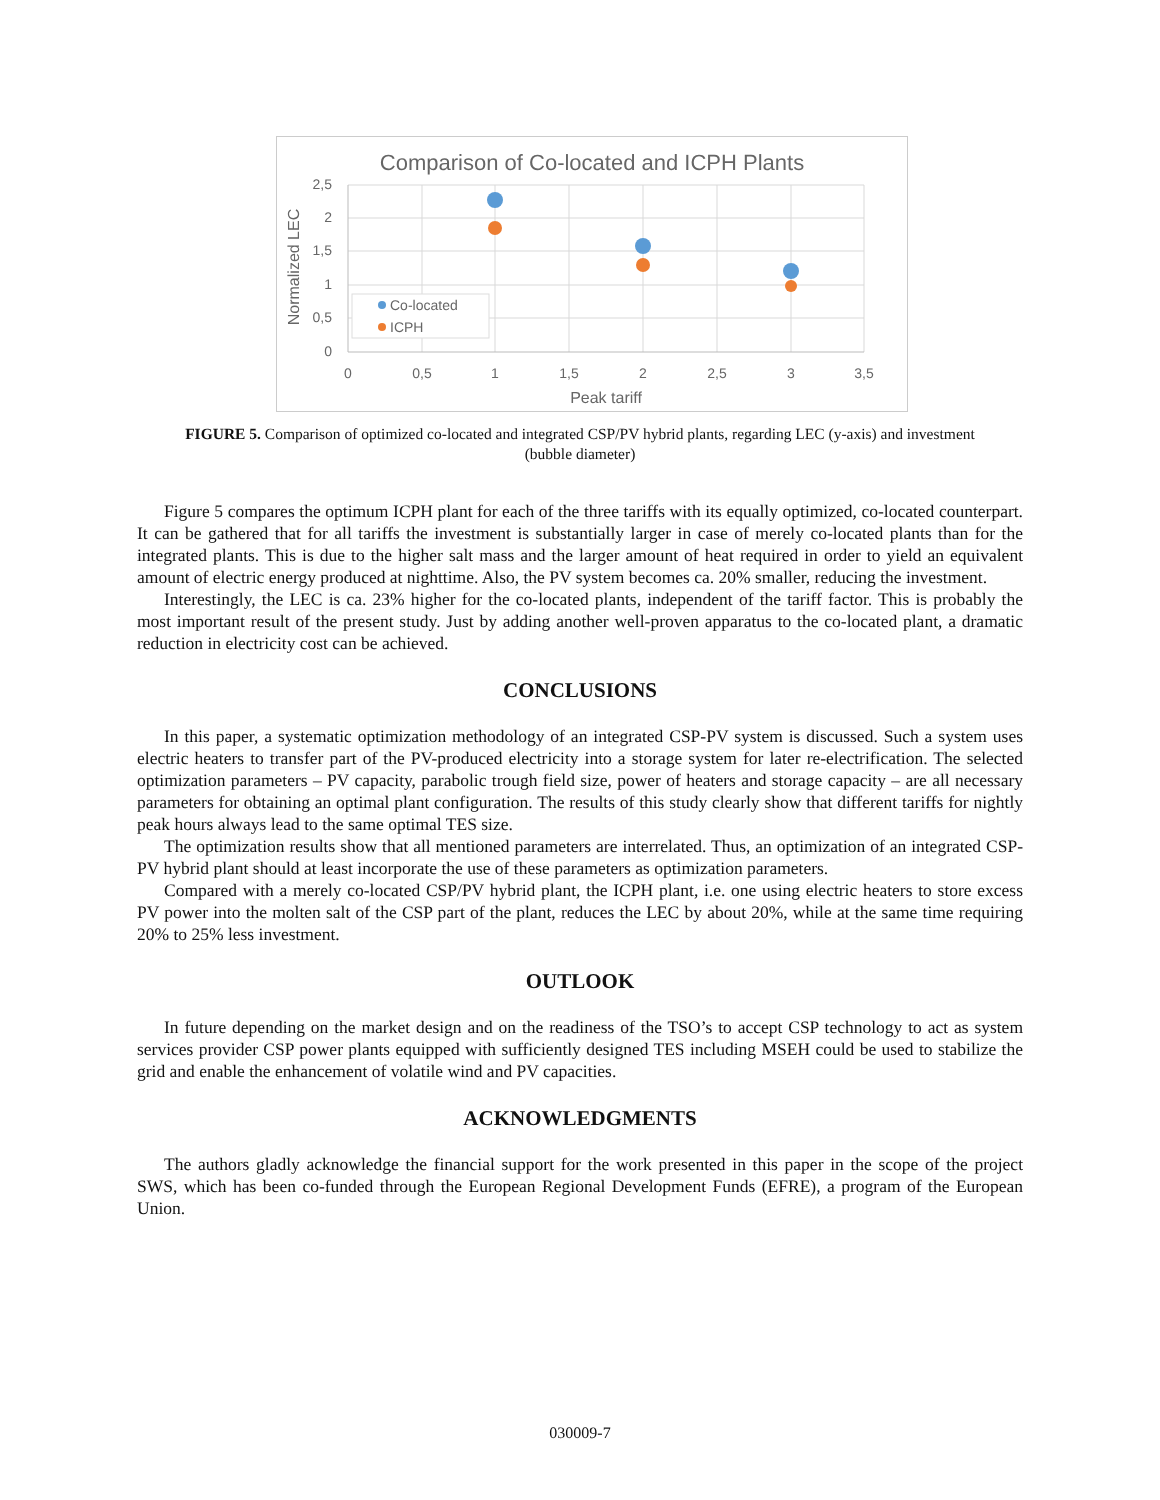Comparison of Co-located and ICPH Plants
2,5
2
1,5
1
0,5
0
0
0,5
1
1,5
2
2,5
3
3,5
Peak tariff
Normalized LEC
Co-located
ICPH
FIGURE 5. Comparison of optimized co-located and integrated CSP/PV hybrid plants, regarding LEC (y-axis) and investment (bubble diameter)
Figure 5 compares the optimum ICPH plant for each of the three tariffs with its equally optimized, co-located counterpart. It can be gathered that for all tariffs the investment is substantially larger in case of merely co-located plants than for the integrated plants. This is due to the higher salt mass and the larger amount of heat required in order to yield an equivalent amount of electric energy produced at nighttime. Also, the PV system becomes ca. 20% smaller, reducing the investment.
Interestingly, the LEC is ca. 23% higher for the co-located plants, independent of the tariff factor. This is probably the most important result of the present study. Just by adding another well-proven apparatus to the co-located plant, a dramatic reduction in electricity cost can be achieved.
CONCLUSIONS
In this paper, a systematic optimization methodology of an integrated CSP-PV system is discussed. Such a system uses electric heaters to transfer part of the PV-produced electricity into a storage system for later re-electrification. The selected optimization parameters – PV capacity, parabolic trough field size, power of heaters and storage capacity – are all necessary parameters for obtaining an optimal plant configuration. The results of this study clearly show that different tariffs for nightly peak hours always lead to the same optimal TES size.
The optimization results show that all mentioned parameters are interrelated. Thus, an optimization of an integrated CSP-PV hybrid plant should at least incorporate the use of these parameters as optimization parameters.
Compared with a merely co-located CSP/PV hybrid plant, the ICPH plant, i.e. one using electric heaters to store excess PV power into the molten salt of the CSP part of the plant, reduces the LEC by about 20%, while at the same time requiring 20% to 25% less investment.
OUTLOOK
In future depending on the market design and on the readiness of the TSO’s to accept CSP technology to act as system services provider CSP power plants equipped with sufficiently designed TES including MSEH could be used to stabilize the grid and enable the enhancement of volatile wind and PV capacities.
ACKNOWLEDGMENTS
The authors gladly acknowledge the financial support for the work presented in this paper in the scope of the project SWS, which has been co-funded through the European Regional Development Funds (EFRE), a program of the European Union.
030009-7